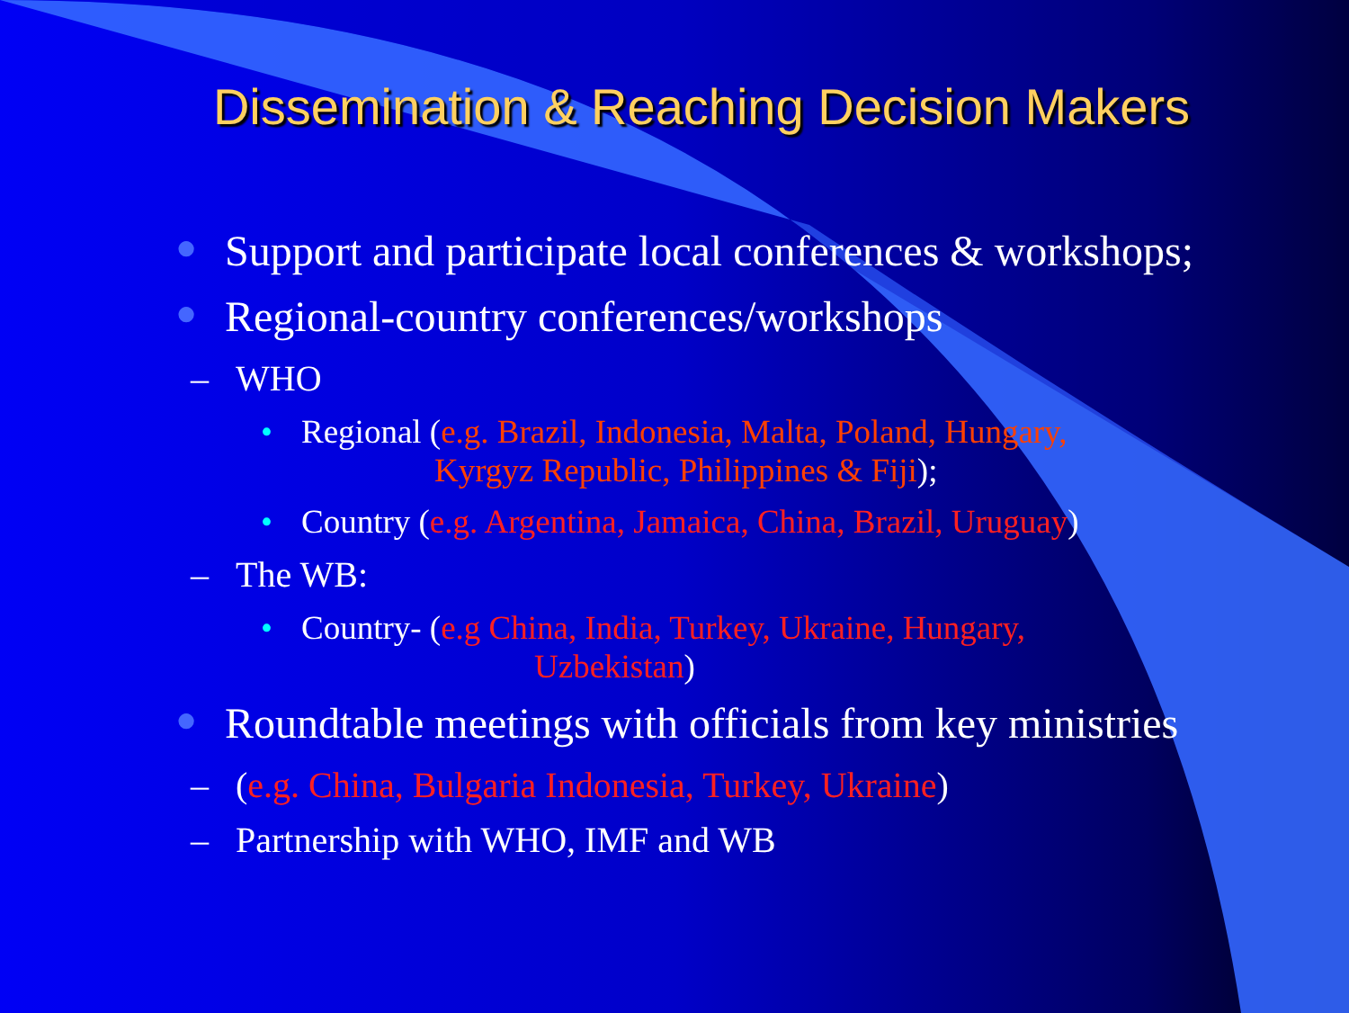Dissemination & Reaching Decision Makers
● Support and participate local conferences & workshops;
● Regional-country conferences/workshops
– WHO
• Regional (e.g. Brazil, Indonesia, Malta, Poland, Hungary,
Kyrgyz Republic, Philippines & Fiji);
• Country (e.g. Argentina, Jamaica, China, Brazil, Uruguay)
– The WB:
• Country- (e.g China, India, Turkey, Ukraine, Hungary,
Uzbekistan)
● Roundtable meetings with officials from key ministries
– (e.g. China, Bulgaria Indonesia, Turkey, Ukraine)
– Partnership with WHO, IMF and WB